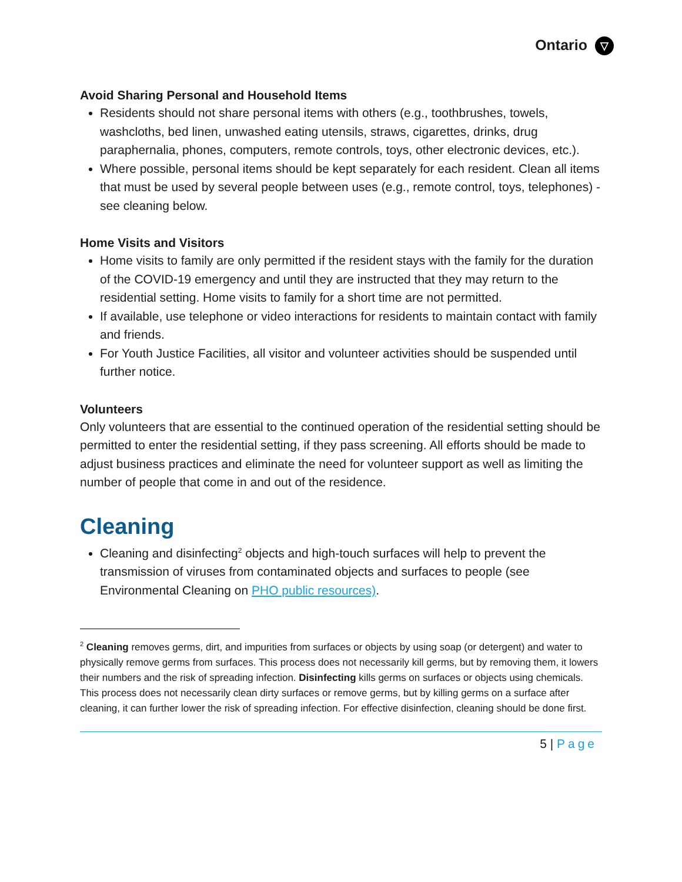Ontario ▽
Avoid Sharing Personal and Household Items
Residents should not share personal items with others (e.g., toothbrushes, towels, washcloths, bed linen, unwashed eating utensils, straws, cigarettes, drinks, drug paraphernalia, phones, computers, remote controls, toys, other electronic devices, etc.).
Where possible, personal items should be kept separately for each resident. Clean all items that must be used by several people between uses (e.g., remote control, toys, telephones) - see cleaning below.
Home Visits and Visitors
Home visits to family are only permitted if the resident stays with the family for the duration of the COVID-19 emergency and until they are instructed that they may return to the residential setting. Home visits to family for a short time are not permitted.
If available, use telephone or video interactions for residents to maintain contact with family and friends.
For Youth Justice Facilities, all visitor and volunteer activities should be suspended until further notice.
Volunteers
Only volunteers that are essential to the continued operation of the residential setting should be permitted to enter the residential setting, if they pass screening. All efforts should be made to adjust business practices and eliminate the need for volunteer support as well as limiting the number of people that come in and out of the residence.
Cleaning
Cleaning and disinfecting<sup>2</sup> objects and high-touch surfaces will help to prevent the transmission of viruses from contaminated objects and surfaces to people (see Environmental Cleaning on PHO public resources).
<sup>2</sup> Cleaning removes germs, dirt, and impurities from surfaces or objects by using soap (or detergent) and water to physically remove germs from surfaces. This process does not necessarily kill germs, but by removing them, it lowers their numbers and the risk of spreading infection. Disinfecting kills germs on surfaces or objects using chemicals. This process does not necessarily clean dirty surfaces or remove germs, but by killing germs on a surface after cleaning, it can further lower the risk of spreading infection. For effective disinfection, cleaning should be done first.
5 | Page